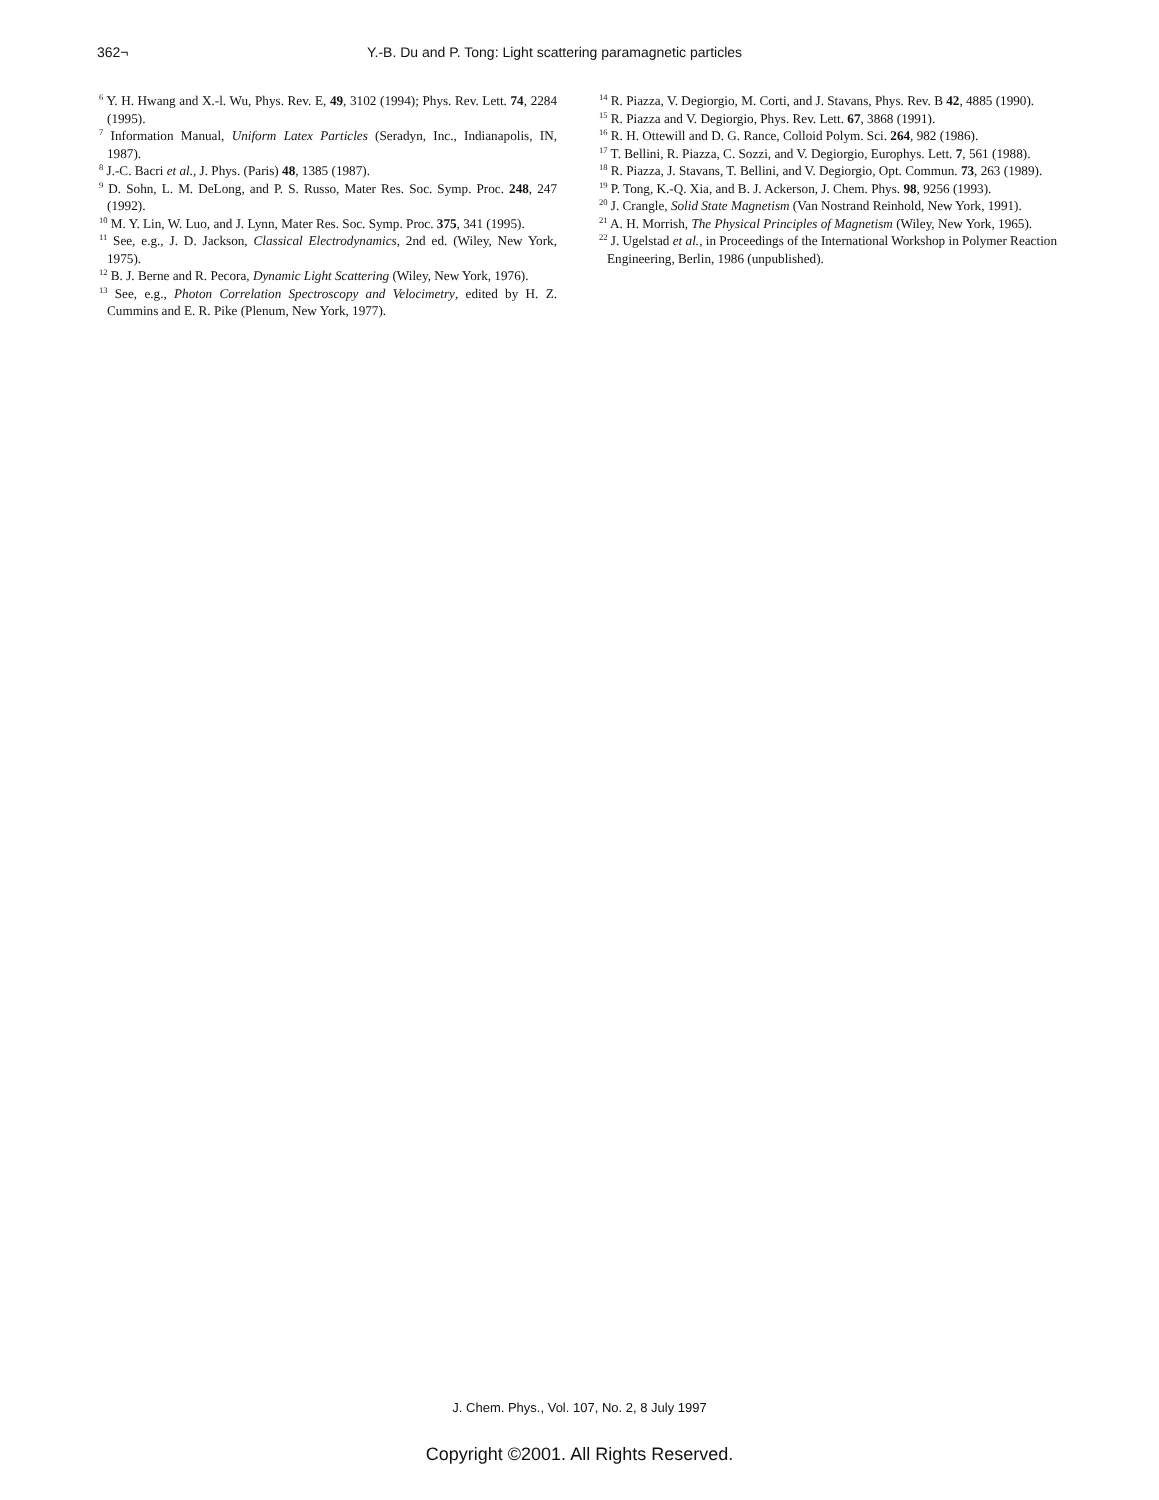362¬ Y.-B. Du and P. Tong: Light scattering paramagnetic particles
<sup>6</sup> Y. H. Hwang and X.-l. Wu, Phys. Rev. E, 49, 3102 (1994); Phys. Rev. Lett. 74, 2284 (1995).
<sup>7</sup> Information Manual, Uniform Latex Particles (Seradyn, Inc., Indianapolis, IN, 1987).
<sup>8</sup> J.-C. Bacri et al., J. Phys. (Paris) 48, 1385 (1987).
<sup>9</sup> D. Sohn, L. M. DeLong, and P. S. Russo, Mater Res. Soc. Symp. Proc. 248, 247 (1992).
<sup>10</sup> M. Y. Lin, W. Luo, and J. Lynn, Mater Res. Soc. Symp. Proc. 375, 341 (1995).
<sup>11</sup> See, e.g., J. D. Jackson, Classical Electrodynamics, 2nd ed. (Wiley, New York, 1975).
<sup>12</sup> B. J. Berne and R. Pecora, Dynamic Light Scattering (Wiley, New York, 1976).
<sup>13</sup> See, e.g., Photon Correlation Spectroscopy and Velocimetry, edited by H. Z. Cummins and E. R. Pike (Plenum, New York, 1977).
<sup>14</sup> R. Piazza, V. Degiorgio, M. Corti, and J. Stavans, Phys. Rev. B 42, 4885 (1990).
<sup>15</sup> R. Piazza and V. Degiorgio, Phys. Rev. Lett. 67, 3868 (1991).
<sup>16</sup> R. H. Ottewill and D. G. Rance, Colloid Polym. Sci. 264, 982 (1986).
<sup>17</sup> T. Bellini, R. Piazza, C. Sozzi, and V. Degiorgio, Europhys. Lett. 7, 561 (1988).
<sup>18</sup> R. Piazza, J. Stavans, T. Bellini, and V. Degiorgio, Opt. Commun. 73, 263 (1989).
<sup>19</sup> P. Tong, K.-Q. Xia, and B. J. Ackerson, J. Chem. Phys. 98, 9256 (1993).
<sup>20</sup> J. Crangle, Solid State Magnetism (Van Nostrand Reinhold, New York, 1991).
<sup>21</sup> A. H. Morrish, The Physical Principles of Magnetism (Wiley, New York, 1965).
<sup>22</sup> J. Ugelstad et al., in Proceedings of the International Workshop in Polymer Reaction Engineering, Berlin, 1986 (unpublished).
J. Chem. Phys., Vol. 107, No. 2, 8 July 1997
Copyright ©2001. All Rights Reserved.